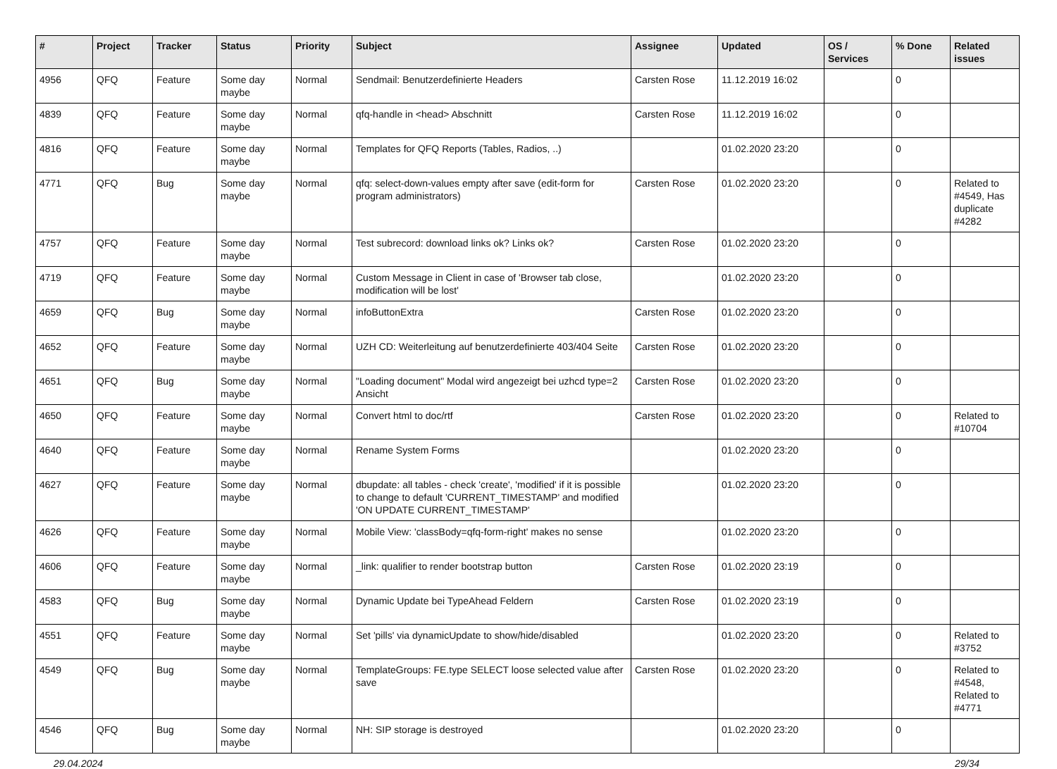| # | Project | Tracker | Status | Priority | Subject | Assignee | Updated | OS / Services | % Done | Related issues |
| --- | --- | --- | --- | --- | --- | --- | --- | --- | --- | --- |
| 4956 | QFQ | Feature | Some day maybe | Normal | Sendmail: Benutzerdefinierte Headers | Carsten Rose | 11.12.2019 16:02 | | 0 | |
| 4839 | QFQ | Feature | Some day maybe | Normal | qfq-handle in <head> Abschnitt | Carsten Rose | 11.12.2019 16:02 | | 0 | |
| 4816 | QFQ | Feature | Some day maybe | Normal | Templates for QFQ Reports (Tables, Radios, ..) | | 01.02.2020 23:20 | | 0 | |
| 4771 | QFQ | Bug | Some day maybe | Normal | qfq: select-down-values empty after save (edit-form for program administrators) | Carsten Rose | 01.02.2020 23:20 | | 0 | Related to #4549, Has duplicate #4282 |
| 4757 | QFQ | Feature | Some day maybe | Normal | Test subrecord: download links ok? Links ok? | Carsten Rose | 01.02.2020 23:20 | | 0 | |
| 4719 | QFQ | Feature | Some day maybe | Normal | Custom Message in Client in case of 'Browser tab close, modification will be lost' | | 01.02.2020 23:20 | | 0 | |
| 4659 | QFQ | Bug | Some day maybe | Normal | infoButtonExtra | Carsten Rose | 01.02.2020 23:20 | | 0 | |
| 4652 | QFQ | Feature | Some day maybe | Normal | UZH CD: Weiterleitung auf benutzerdefinierte 403/404 Seite | Carsten Rose | 01.02.2020 23:20 | | 0 | |
| 4651 | QFQ | Bug | Some day maybe | Normal | "Loading document" Modal wird angezeigt bei uzhcd type=2 Ansicht | Carsten Rose | 01.02.2020 23:20 | | 0 | |
| 4650 | QFQ | Feature | Some day maybe | Normal | Convert html to doc/rtf | Carsten Rose | 01.02.2020 23:20 | | 0 | Related to #10704 |
| 4640 | QFQ | Feature | Some day maybe | Normal | Rename System Forms | | 01.02.2020 23:20 | | 0 | |
| 4627 | QFQ | Feature | Some day maybe | Normal | dbupdate: all tables - check 'create', 'modified' if it is possible to change to default 'CURRENT_TIMESTAMP' and modified 'ON UPDATE CURRENT_TIMESTAMP' | | 01.02.2020 23:20 | | 0 | |
| 4626 | QFQ | Feature | Some day maybe | Normal | Mobile View: 'classBody=qfq-form-right' makes no sense | | 01.02.2020 23:20 | | 0 | |
| 4606 | QFQ | Feature | Some day maybe | Normal | _link: qualifier to render bootstrap button | Carsten Rose | 01.02.2020 23:19 | | 0 | |
| 4583 | QFQ | Bug | Some day maybe | Normal | Dynamic Update bei TypeAhead Feldern | Carsten Rose | 01.02.2020 23:19 | | 0 | |
| 4551 | QFQ | Feature | Some day maybe | Normal | Set 'pills' via dynamicUpdate to show/hide/disabled | | 01.02.2020 23:20 | | 0 | Related to #3752 |
| 4549 | QFQ | Bug | Some day maybe | Normal | TemplateGroups: FE.type SELECT loose selected value after save | Carsten Rose | 01.02.2020 23:20 | | 0 | Related to #4548, Related to #4771 |
| 4546 | QFQ | Bug | Some day maybe | Normal | NH: SIP storage is destroyed | | 01.02.2020 23:20 | | 0 | |
29.04.2024 29/34